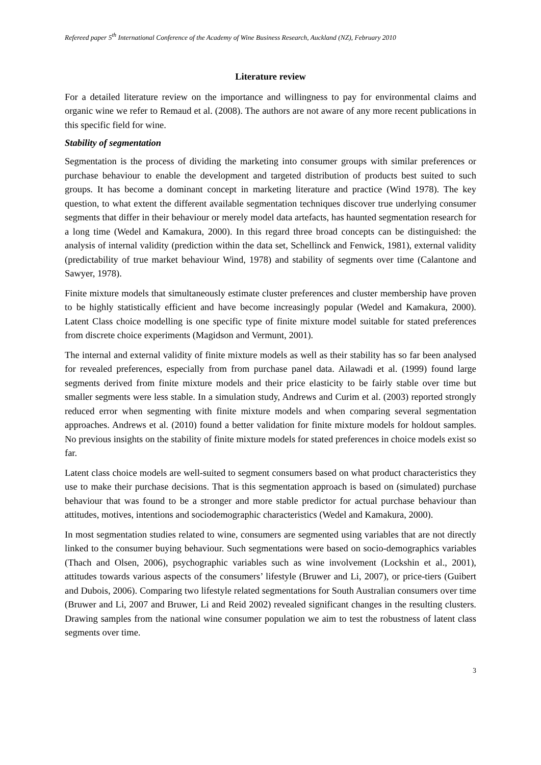Refereed paper 5<sup>th</sup> International Conference of the Academy of Wine Business Research, Auckland (NZ), February 2010
Literature review
For a detailed literature review on the importance and willingness to pay for environmental claims and organic wine we refer to Remaud et al. (2008). The authors are not aware of any more recent publications in this specific field for wine.
Stability of segmentation
Segmentation is the process of dividing the marketing into consumer groups with similar preferences or purchase behaviour to enable the development and targeted distribution of products best suited to such groups. It has become a dominant concept in marketing literature and practice (Wind 1978). The key question, to what extent the different available segmentation techniques discover true underlying consumer segments that differ in their behaviour or merely model data artefacts, has haunted segmentation research for a long time (Wedel and Kamakura, 2000). In this regard three broad concepts can be distinguished: the analysis of internal validity (prediction within the data set, Schellinck and Fenwick, 1981), external validity (predictability of true market behaviour Wind, 1978) and stability of segments over time (Calantone and Sawyer, 1978).
Finite mixture models that simultaneously estimate cluster preferences and cluster membership have proven to be highly statistically efficient and have become increasingly popular (Wedel and Kamakura, 2000). Latent Class choice modelling is one specific type of finite mixture model suitable for stated preferences from discrete choice experiments (Magidson and Vermunt, 2001).
The internal and external validity of finite mixture models as well as their stability has so far been analysed for revealed preferences, especially from from purchase panel data. Ailawadi et al. (1999) found large segments derived from finite mixture models and their price elasticity to be fairly stable over time but smaller segments were less stable. In a simulation study, Andrews and Curim et al. (2003) reported strongly reduced error when segmenting with finite mixture models and when comparing several segmentation approaches. Andrews et al. (2010) found a better validation for finite mixture models for holdout samples. No previous insights on the stability of finite mixture models for stated preferences in choice models exist so far.
Latent class choice models are well-suited to segment consumers based on what product characteristics they use to make their purchase decisions. That is this segmentation approach is based on (simulated) purchase behaviour that was found to be a stronger and more stable predictor for actual purchase behaviour than attitudes, motives, intentions and sociodemographic characteristics (Wedel and Kamakura, 2000).
In most segmentation studies related to wine, consumers are segmented using variables that are not directly linked to the consumer buying behaviour. Such segmentations were based on socio-demographics variables (Thach and Olsen, 2006), psychographic variables such as wine involvement (Lockshin et al., 2001), attitudes towards various aspects of the consumers’ lifestyle (Bruwer and Li, 2007), or price-tiers (Guibert and Dubois, 2006). Comparing two lifestyle related segmentations for South Australian consumers over time (Bruwer and Li, 2007 and Bruwer, Li and Reid 2002) revealed significant changes in the resulting clusters. Drawing samples from the national wine consumer population we aim to test the robustness of latent class segments over time.
3